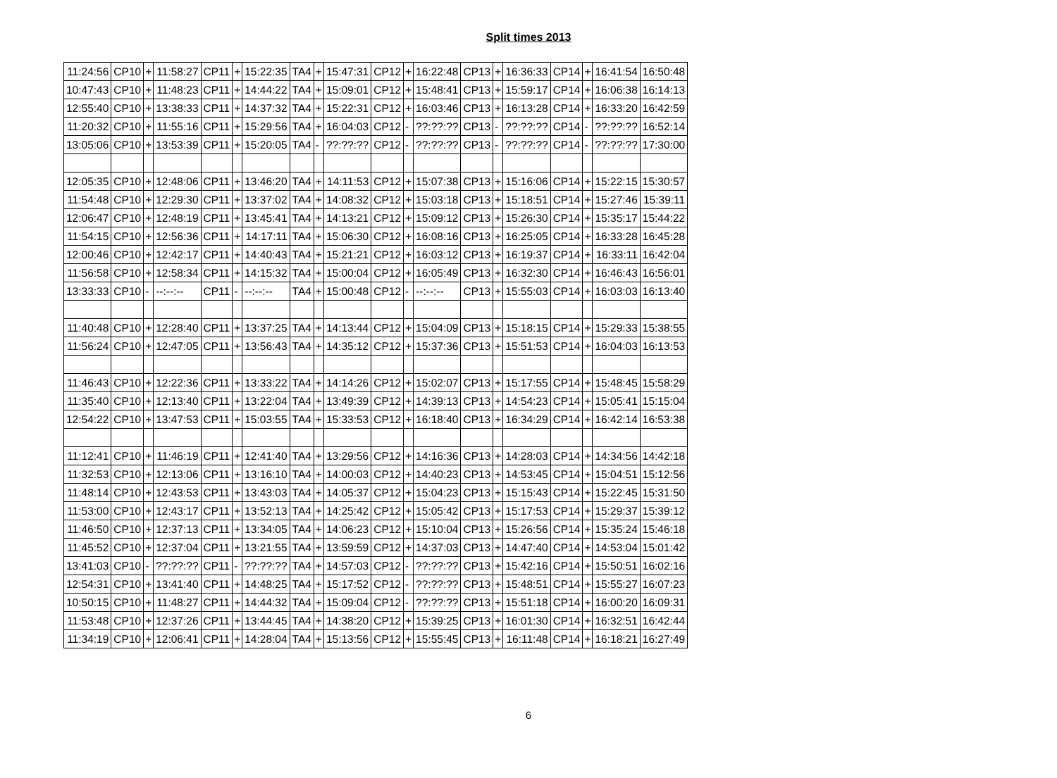Split times 2013
| 11:24:56 | CP10 | + | 11:58:27 | CP11 | + | 15:22:35 | TA4 | + | 15:47:31 | CP12 | + | 16:22:48 | CP13 | + | 16:36:33 | CP14 | + | 16:41:54 | 16:50:48 |
| 10:47:43 | CP10 | + | 11:48:23 | CP11 | + | 14:44:22 | TA4 | + | 15:09:01 | CP12 | + | 15:48:41 | CP13 | + | 15:59:17 | CP14 | + | 16:06:38 | 16:14:13 |
| 12:55:40 | CP10 | + | 13:38:33 | CP11 | + | 14:37:32 | TA4 | + | 15:22:31 | CP12 | + | 16:03:46 | CP13 | + | 16:13:28 | CP14 | + | 16:33:20 | 16:42:59 |
| 11:20:32 | CP10 | + | 11:55:16 | CP11 | + | 15:29:56 | TA4 | + | 16:04:03 | CP12 | - | ??:??:?? | CP13 | - | ??:??:?? | CP14 | - | ??:??:?? | 16:52:14 |
| 13:05:06 | CP10 | + | 13:53:39 | CP11 | + | 15:20:05 | TA4 | - | ??:??:?? | CP12 | - | ??:??:?? | CP13 | - | ??:??:?? | CP14 | - | ??:??:?? | 17:30:00 |
| 12:05:35 | CP10 | + | 12:48:06 | CP11 | + | 13:46:20 | TA4 | + | 14:11:53 | CP12 | + | 15:07:38 | CP13 | + | 15:16:06 | CP14 | + | 15:22:15 | 15:30:57 |
| 11:54:48 | CP10 | + | 12:29:30 | CP11 | + | 13:37:02 | TA4 | + | 14:08:32 | CP12 | + | 15:03:18 | CP13 | + | 15:18:51 | CP14 | + | 15:27:46 | 15:39:11 |
| 12:06:47 | CP10 | + | 12:48:19 | CP11 | + | 13:45:41 | TA4 | + | 14:13:21 | CP12 | + | 15:09:12 | CP13 | + | 15:26:30 | CP14 | + | 15:35:17 | 15:44:22 |
| 11:54:15 | CP10 | + | 12:56:36 | CP11 | + | 14:17:11 | TA4 | + | 15:06:30 | CP12 | + | 16:08:16 | CP13 | + | 16:25:05 | CP14 | + | 16:33:28 | 16:45:28 |
| 12:00:46 | CP10 | + | 12:42:17 | CP11 | + | 14:40:43 | TA4 | + | 15:21:21 | CP12 | + | 16:03:12 | CP13 | + | 16:19:37 | CP14 | + | 16:33:11 | 16:42:04 |
| 11:56:58 | CP10 | + | 12:58:34 | CP11 | + | 14:15:32 | TA4 | + | 15:00:04 | CP12 | + | 16:05:49 | CP13 | + | 16:32:30 | CP14 | + | 16:46:43 | 16:56:01 |
| 13:33:33 | CP10 | - | --:--:-- | CP11 | - | --:--:-- | TA4 | + | 15:00:48 | CP12 | - | --:--:-- | CP13 | + | 15:55:03 | CP14 | + | 16:03:03 | 16:13:40 |
| 11:40:48 | CP10 | + | 12:28:40 | CP11 | + | 13:37:25 | TA4 | + | 14:13:44 | CP12 | + | 15:04:09 | CP13 | + | 15:18:15 | CP14 | + | 15:29:33 | 15:38:55 |
| 11:56:24 | CP10 | + | 12:47:05 | CP11 | + | 13:56:43 | TA4 | + | 14:35:12 | CP12 | + | 15:37:36 | CP13 | + | 15:51:53 | CP14 | + | 16:04:03 | 16:13:53 |
| 11:46:43 | CP10 | + | 12:22:36 | CP11 | + | 13:33:22 | TA4 | + | 14:14:26 | CP12 | + | 15:02:07 | CP13 | + | 15:17:55 | CP14 | + | 15:48:45 | 15:58:29 |
| 11:35:40 | CP10 | + | 12:13:40 | CP11 | + | 13:22:04 | TA4 | + | 13:49:39 | CP12 | + | 14:39:13 | CP13 | + | 14:54:23 | CP14 | + | 15:05:41 | 15:15:04 |
| 12:54:22 | CP10 | + | 13:47:53 | CP11 | + | 15:03:55 | TA4 | + | 15:33:53 | CP12 | + | 16:18:40 | CP13 | + | 16:34:29 | CP14 | + | 16:42:14 | 16:53:38 |
| 11:12:41 | CP10 | + | 11:46:19 | CP11 | + | 12:41:40 | TA4 | + | 13:29:56 | CP12 | + | 14:16:36 | CP13 | + | 14:28:03 | CP14 | + | 14:34:56 | 14:42:18 |
| 11:32:53 | CP10 | + | 12:13:06 | CP11 | + | 13:16:10 | TA4 | + | 14:00:03 | CP12 | + | 14:40:23 | CP13 | + | 14:53:45 | CP14 | + | 15:04:51 | 15:12:56 |
| 11:48:14 | CP10 | + | 12:43:53 | CP11 | + | 13:43:03 | TA4 | + | 14:05:37 | CP12 | + | 15:04:23 | CP13 | + | 15:15:43 | CP14 | + | 15:22:45 | 15:31:50 |
| 11:53:00 | CP10 | + | 12:43:17 | CP11 | + | 13:52:13 | TA4 | + | 14:25:42 | CP12 | + | 15:05:42 | CP13 | + | 15:17:53 | CP14 | + | 15:29:37 | 15:39:12 |
| 11:46:50 | CP10 | + | 12:37:13 | CP11 | + | 13:34:05 | TA4 | + | 14:06:23 | CP12 | + | 15:10:04 | CP13 | + | 15:26:56 | CP14 | + | 15:35:24 | 15:46:18 |
| 11:45:52 | CP10 | + | 12:37:04 | CP11 | + | 13:21:55 | TA4 | + | 13:59:59 | CP12 | + | 14:37:03 | CP13 | + | 14:47:40 | CP14 | + | 14:53:04 | 15:01:42 |
| 13:41:03 | CP10 | - | ??:??:?? | CP11 | - | ??:??:?? | TA4 | + | 14:57:03 | CP12 | - | ??:??:?? | CP13 | + | 15:42:16 | CP14 | + | 15:50:51 | 16:02:16 |
| 12:54:31 | CP10 | + | 13:41:40 | CP11 | + | 14:48:25 | TA4 | + | 15:17:52 | CP12 | - | ??:??:?? | CP13 | + | 15:48:51 | CP14 | + | 15:55:27 | 16:07:23 |
| 10:50:15 | CP10 | + | 11:48:27 | CP11 | + | 14:44:32 | TA4 | + | 15:09:04 | CP12 | - | ??:??:?? | CP13 | + | 15:51:18 | CP14 | + | 16:00:20 | 16:09:31 |
| 11:53:48 | CP10 | + | 12:37:26 | CP11 | + | 13:44:45 | TA4 | + | 14:38:20 | CP12 | + | 15:39:25 | CP13 | + | 16:01:30 | CP14 | + | 16:32:51 | 16:42:44 |
| 11:34:19 | CP10 | + | 12:06:41 | CP11 | + | 14:28:04 | TA4 | + | 15:13:56 | CP12 | + | 15:55:45 | CP13 | + | 16:11:48 | CP14 | + | 16:18:21 | 16:27:49 |
6